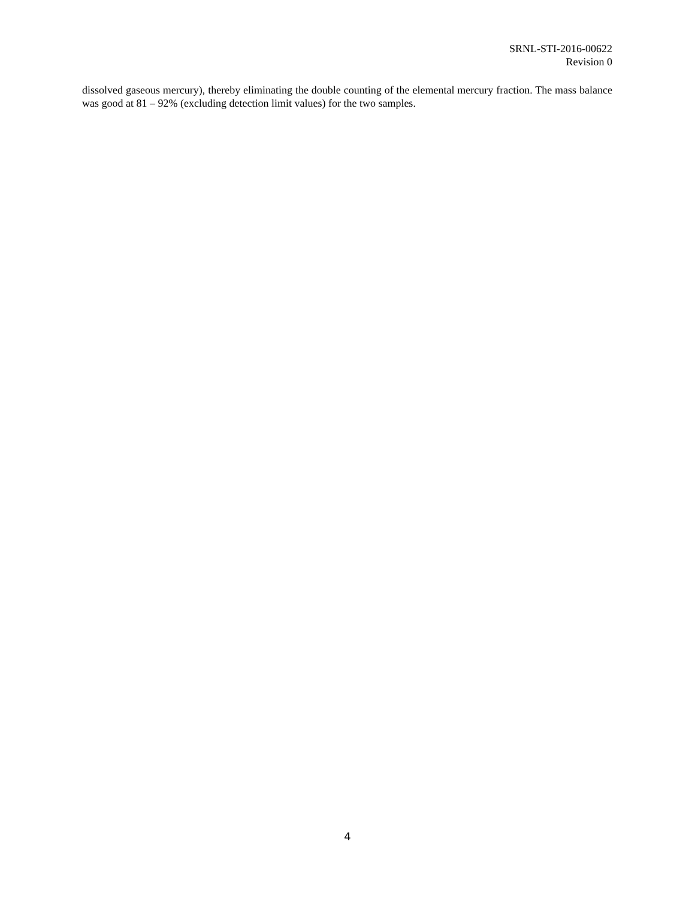SRNL-STI-2016-00622
Revision 0
dissolved gaseous mercury), thereby eliminating the double counting of the elemental mercury fraction. The mass balance was good at 81 – 92% (excluding detection limit values) for the two samples.
4